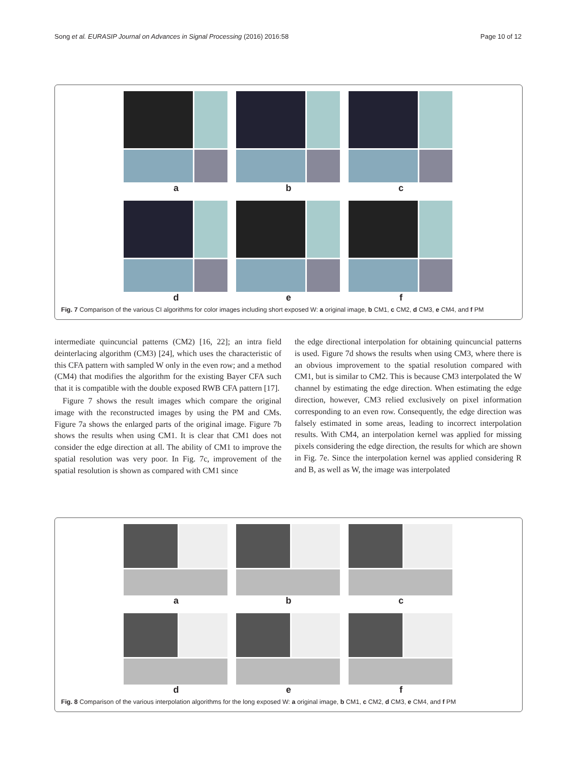Song et al. EURASIP Journal on Advances in Signal Processing (2016) 2016:58 Page 10 of 12
a
b
c
d
e
f
Fig. 7 Comparison of the various CI algorithms for color images including short exposed W: a original image, b CM1, c CM2, d CM3, e CM4, and f PM
intermediate quincuncial patterns (CM2) [16, 22]; an intra field deinterlacing algorithm (CM3) [24], which uses the characteristic of this CFA pattern with sampled W only in the even row; and a method (CM4) that modifies the algorithm for the existing Bayer CFA such that it is compatible with the double exposed RWB CFA pattern [17].
Figure 7 shows the result images which compare the original image with the reconstructed images by using the PM and CMs. Figure 7a shows the enlarged parts of the original image. Figure 7b shows the results when using CM1. It is clear that CM1 does not consider the edge direction at all. The ability of CM1 to improve the spatial resolution was very poor. In Fig. 7c, improvement of the spatial resolution is shown as compared with CM1 since
the edge directional interpolation for obtaining quincuncial patterns is used. Figure 7d shows the results when using CM3, where there is an obvious improvement to the spatial resolution compared with CM1, but is similar to CM2. This is because CM3 interpolated the W channel by estimating the edge direction. When estimating the edge direction, however, CM3 relied exclusively on pixel information corresponding to an even row. Consequently, the edge direction was falsely estimated in some areas, leading to incorrect interpolation results. With CM4, an interpolation kernel was applied for missing pixels considering the edge direction, the results for which are shown in Fig. 7e. Since the interpolation kernel was applied considering R and B, as well as W, the image was interpolated
a
b
c
d
e
f
Fig. 8 Comparison of the various interpolation algorithms for the long exposed W: a original image, b CM1, c CM2, d CM3, e CM4, and f PM